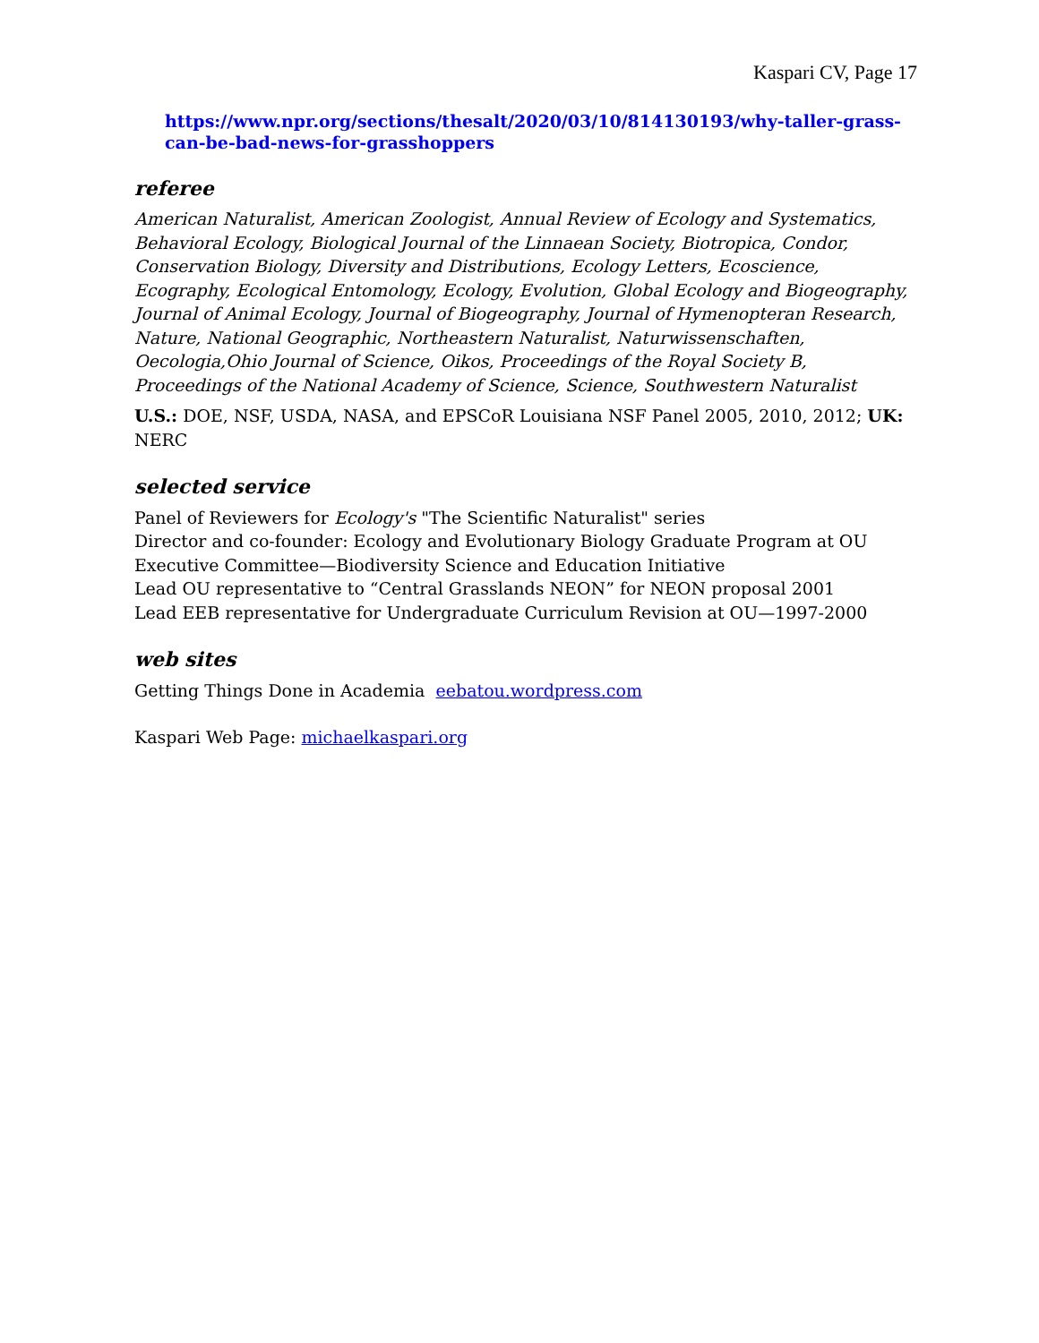Kaspari CV, Page 17
https://www.npr.org/sections/thesalt/2020/03/10/814130193/why-taller-grass-can-be-bad-news-for-grasshoppers
referee
American Naturalist, American Zoologist, Annual Review of Ecology and Systematics, Behavioral Ecology, Biological Journal of the Linnaean Society, Biotropica, Condor, Conservation Biology, Diversity and Distributions, Ecology Letters, Ecoscience, Ecography, Ecological Entomology, Ecology, Evolution, Global Ecology and Biogeography, Journal of Animal Ecology, Journal of Biogeography, Journal of Hymenopteran Research, Nature, National Geographic, Northeastern Naturalist, Naturwissenschaften, Oecologia,Ohio Journal of Science, Oikos, Proceedings of the Royal Society B, Proceedings of the National Academy of Science, Science, Southwestern Naturalist
U.S.: DOE, NSF, USDA, NASA, and EPSCoR Louisiana NSF Panel 2005, 2010, 2012; UK: NERC
selected service
Panel of Reviewers for Ecology's "The Scientific Naturalist" series
Director and co-founder: Ecology and Evolutionary Biology Graduate Program at OU
Executive Committee—Biodiversity Science and Education Initiative
Lead OU representative to “Central Grasslands NEON” for NEON proposal 2001
Lead EEB representative for Undergraduate Curriculum Revision at OU—1997-2000
web sites
Getting Things Done in Academia eebatou.wordpress.com
Kaspari Web Page: michaelkaspari.org